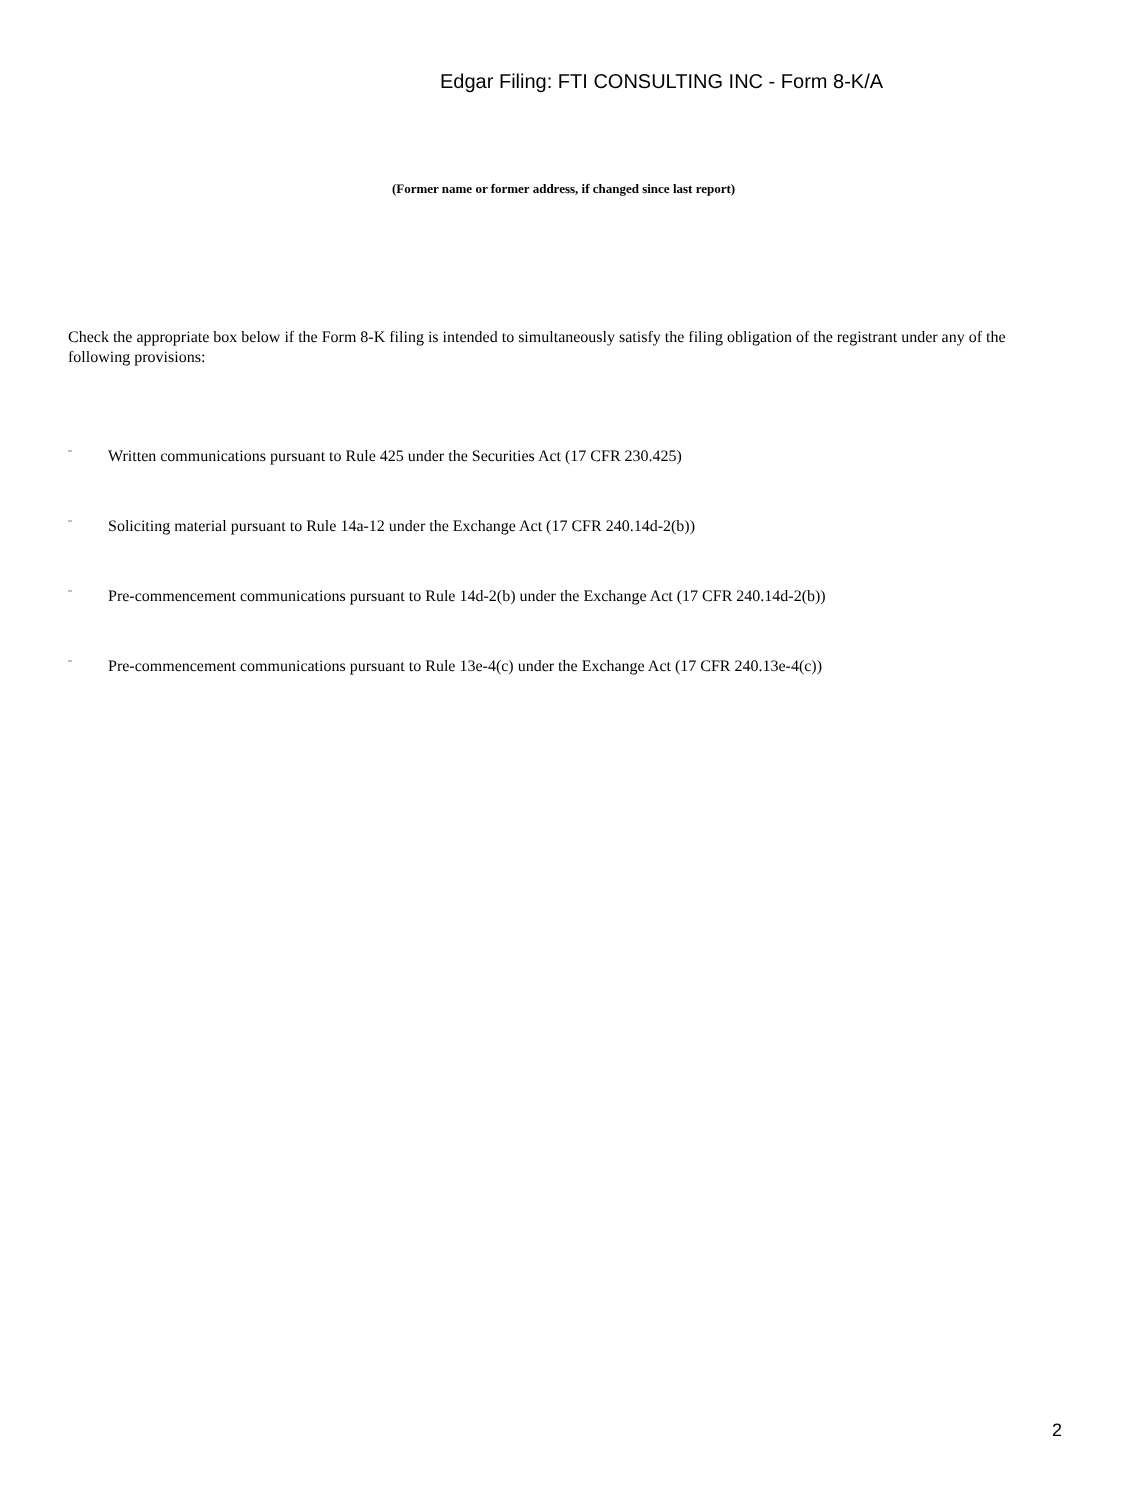Edgar Filing: FTI CONSULTING INC - Form 8-K/A
(Former name or former address, if changed since last report)
Check the appropriate box below if the Form 8-K filing is intended to simultaneously satisfy the filing obligation of the registrant under any of the following provisions:
¨ Written communications pursuant to Rule 425 under the Securities Act (17 CFR 230.425)
¨ Soliciting material pursuant to Rule 14a-12 under the Exchange Act (17 CFR 240.14d-2(b))
¨ Pre-commencement communications pursuant to Rule 14d-2(b) under the Exchange Act (17 CFR 240.14d-2(b))
¨ Pre-commencement communications pursuant to Rule 13e-4(c) under the Exchange Act (17 CFR 240.13e-4(c))
2